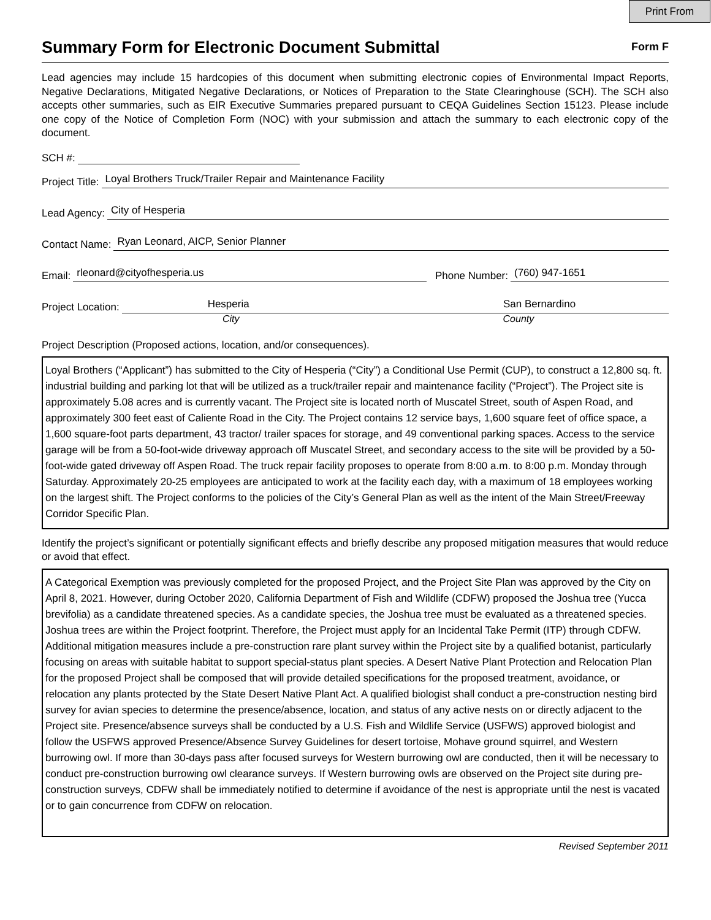Print From
Summary Form for Electronic Document Submittal
Form F
Lead agencies may include 15 hardcopies of this document when submitting electronic copies of Environmental Impact Reports, Negative Declarations, Mitigated Negative Declarations, or Notices of Preparation to the State Clearinghouse (SCH). The SCH also accepts other summaries, such as EIR Executive Summaries prepared pursuant to CEQA Guidelines Section 15123. Please include one copy of the Notice of Completion Form (NOC) with your submission and attach the summary to each electronic copy of the document.
SCH #:
Project Title: Loyal Brothers Truck/Trailer Repair and Maintenance Facility
Lead Agency: City of Hesperia
Contact Name: Ryan Leonard, AICP, Senior Planner
Email: rleonard@cityofhesperia.us Phone Number: (760) 947-1651
Project Location: Hesperia San Bernardino
City County
Project Description (Proposed actions, location, and/or consequences).
Loyal Brothers (“Applicant”) has submitted to the City of Hesperia (“City”) a Conditional Use Permit (CUP), to construct a 12,800 sq. ft. industrial building and parking lot that will be utilized as a truck/trailer repair and maintenance facility (“Project”). The Project site is approximately 5.08 acres and is currently vacant. The Project site is located north of Muscatel Street, south of Aspen Road, and approximately 300 feet east of Caliente Road in the City. The Project contains 12 service bays, 1,600 square feet of office space, a 1,600 square-foot parts department, 43 tractor/ trailer spaces for storage, and 49 conventional parking spaces. Access to the service garage will be from a 50-foot-wide driveway approach off Muscatel Street, and secondary access to the site will be provided by a 50-foot-wide gated driveway off Aspen Road. The truck repair facility proposes to operate from 8:00 a.m. to 8:00 p.m. Monday through Saturday. Approximately 20-25 employees are anticipated to work at the facility each day, with a maximum of 18 employees working on the largest shift. The Project conforms to the policies of the City’s General Plan as well as the intent of the Main Street/Freeway Corridor Specific Plan.
Identify the project’s significant or potentially significant effects and briefly describe any proposed mitigation measures that would reduce or avoid that effect.
A Categorical Exemption was previously completed for the proposed Project, and the Project Site Plan was approved by the City on April 8, 2021. However, during October 2020, California Department of Fish and Wildlife (CDFW) proposed the Joshua tree (Yucca brevifolia) as a candidate threatened species. As a candidate species, the Joshua tree must be evaluated as a threatened species. Joshua trees are within the Project footprint. Therefore, the Project must apply for an Incidental Take Permit (ITP) through CDFW. Additional mitigation measures include a pre-construction rare plant survey within the Project site by a qualified botanist, particularly focusing on areas with suitable habitat to support special-status plant species. A Desert Native Plant Protection and Relocation Plan for the proposed Project shall be composed that will provide detailed specifications for the proposed treatment, avoidance, or relocation any plants protected by the State Desert Native Plant Act. A qualified biologist shall conduct a pre-construction nesting bird survey for avian species to determine the presence/absence, location, and status of any active nests on or directly adjacent to the Project site. Presence/absence surveys shall be conducted by a U.S. Fish and Wildlife Service (USFWS) approved biologist and follow the USFWS approved Presence/Absence Survey Guidelines for desert tortoise, Mohave ground squirrel, and Western burrowing owl. If more than 30-days pass after focused surveys for Western burrowing owl are conducted, then it will be necessary to conduct pre-construction burrowing owl clearance surveys. If Western burrowing owls are observed on the Project site during pre-construction surveys, CDFW shall be immediately notified to determine if avoidance of the nest is appropriate until the nest is vacated or to gain concurrence from CDFW on relocation.
Revised September 2011